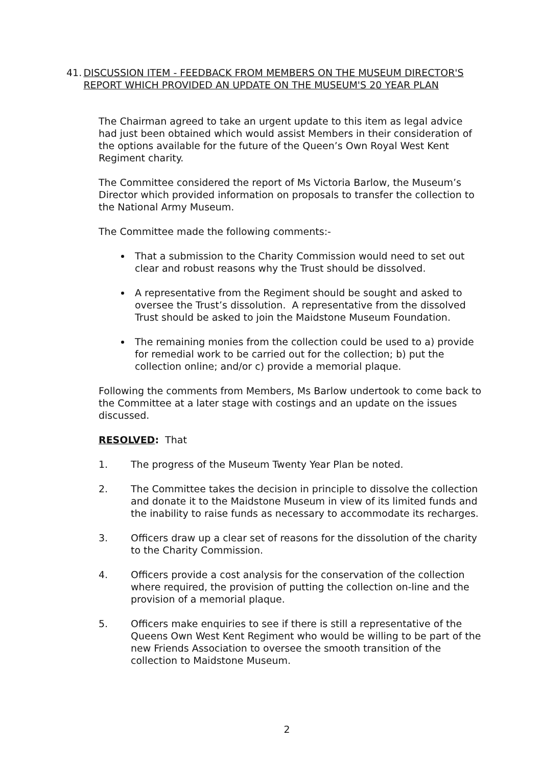41. DISCUSSION ITEM - FEEDBACK FROM MEMBERS ON THE MUSEUM DIRECTOR'S REPORT WHICH PROVIDED AN UPDATE ON THE MUSEUM'S 20 YEAR PLAN
The Chairman agreed to take an urgent update to this item as legal advice had just been obtained which would assist Members in their consideration of the options available for the future of the Queen’s Own Royal West Kent Regiment charity.
The Committee considered the report of Ms Victoria Barlow, the Museum’s Director which provided information on proposals to transfer the collection to the National Army Museum.
The Committee made the following comments:-
That a submission to the Charity Commission would need to set out clear and robust reasons why the Trust should be dissolved.
A representative from the Regiment should be sought and asked to oversee the Trust’s dissolution. A representative from the dissolved Trust should be asked to join the Maidstone Museum Foundation.
The remaining monies from the collection could be used to a) provide for remedial work to be carried out for the collection; b) put the collection online; and/or c) provide a memorial plaque.
Following the comments from Members, Ms Barlow undertook to come back to the Committee at a later stage with costings and an update on the issues discussed.
RESOLVED: That
1. The progress of the Museum Twenty Year Plan be noted.
2. The Committee takes the decision in principle to dissolve the collection and donate it to the Maidstone Museum in view of its limited funds and the inability to raise funds as necessary to accommodate its recharges.
3. Officers draw up a clear set of reasons for the dissolution of the charity to the Charity Commission.
4. Officers provide a cost analysis for the conservation of the collection where required, the provision of putting the collection on-line and the provision of a memorial plaque.
5. Officers make enquiries to see if there is still a representative of the Queens Own West Kent Regiment who would be willing to be part of the new Friends Association to oversee the smooth transition of the collection to Maidstone Museum.
2